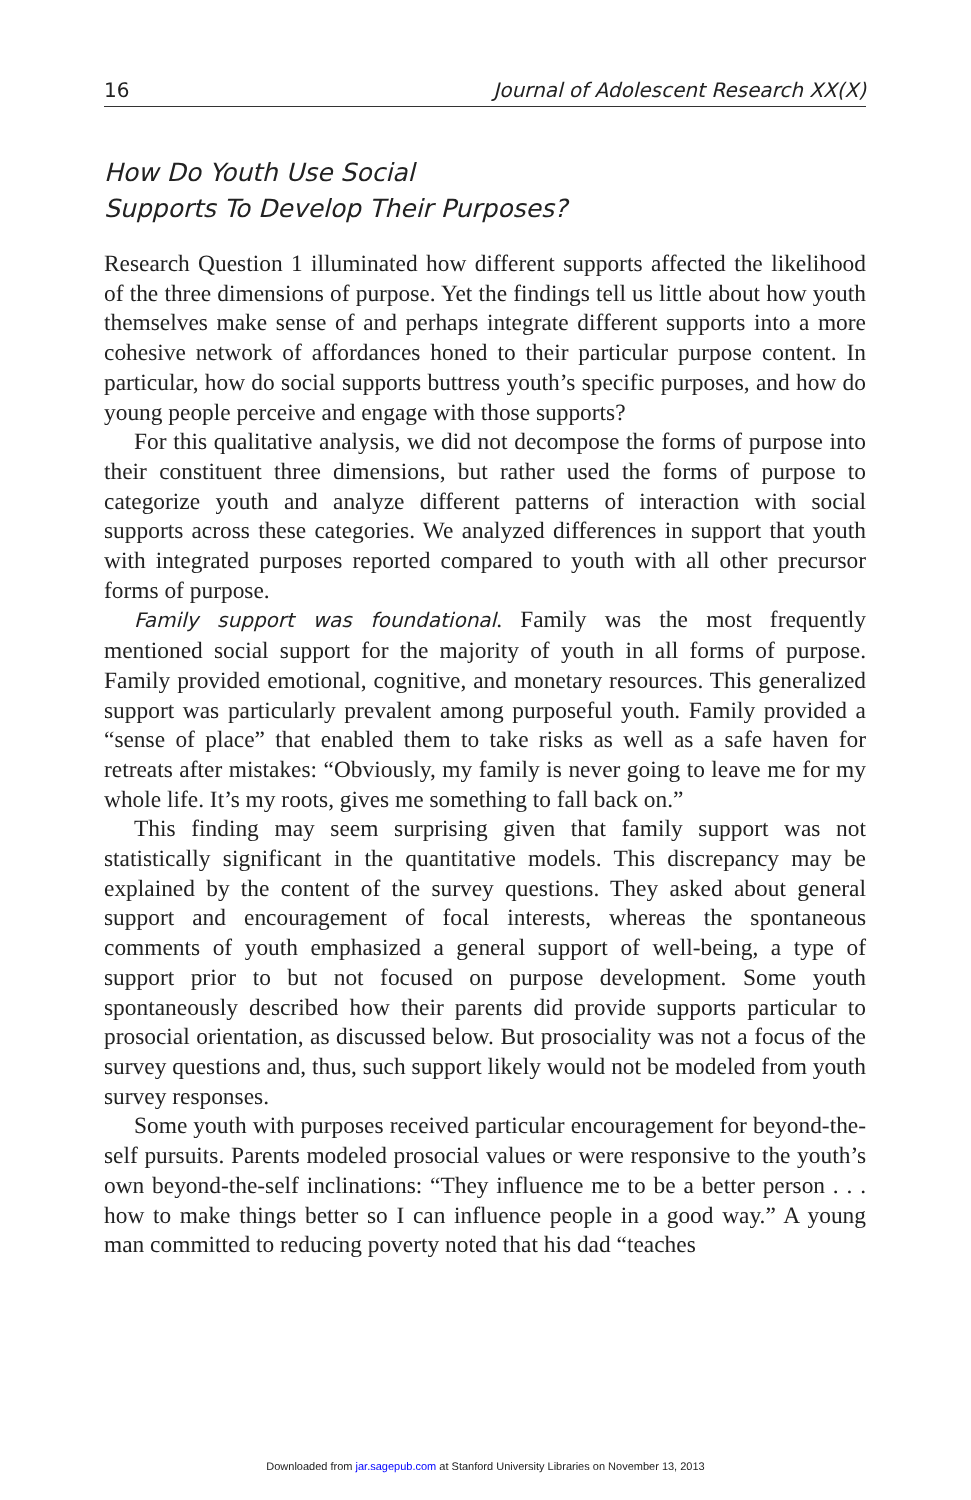16 Journal of Adolescent Research XX(X)
How Do Youth Use Social
Supports To Develop Their Purposes?
Research Question 1 illuminated how different supports affected the likelihood of the three dimensions of purpose. Yet the findings tell us little about how youth themselves make sense of and perhaps integrate different supports into a more cohesive network of affordances honed to their particular purpose content. In particular, how do social supports buttress youth’s specific purposes, and how do young people perceive and engage with those supports?
For this qualitative analysis, we did not decompose the forms of purpose into their constituent three dimensions, but rather used the forms of purpose to categorize youth and analyze different patterns of interaction with social supports across these categories. We analyzed differences in support that youth with integrated purposes reported compared to youth with all other precursor forms of purpose.
Family support was foundational. Family was the most frequently mentioned social support for the majority of youth in all forms of purpose. Family provided emotional, cognitive, and monetary resources. This generalized support was particularly prevalent among purposeful youth. Family provided a “sense of place” that enabled them to take risks as well as a safe haven for retreats after mistakes: “Obviously, my family is never going to leave me for my whole life. It’s my roots, gives me something to fall back on.”
This finding may seem surprising given that family support was not statistically significant in the quantitative models. This discrepancy may be explained by the content of the survey questions. They asked about general support and encouragement of focal interests, whereas the spontaneous comments of youth emphasized a general support of well-being, a type of support prior to but not focused on purpose development. Some youth spontaneously described how their parents did provide supports particular to prosocial orientation, as discussed below. But prosociality was not a focus of the survey questions and, thus, such support likely would not be modeled from youth survey responses.
Some youth with purposes received particular encouragement for beyond-the-self pursuits. Parents modeled prosocial values or were responsive to the youth’s own beyond-the-self inclinations: “They influence me to be a better person . . . how to make things better so I can influence people in a good way.” A young man committed to reducing poverty noted that his dad “teaches
Downloaded from jar.sagepub.com at Stanford University Libraries on November 13, 2013